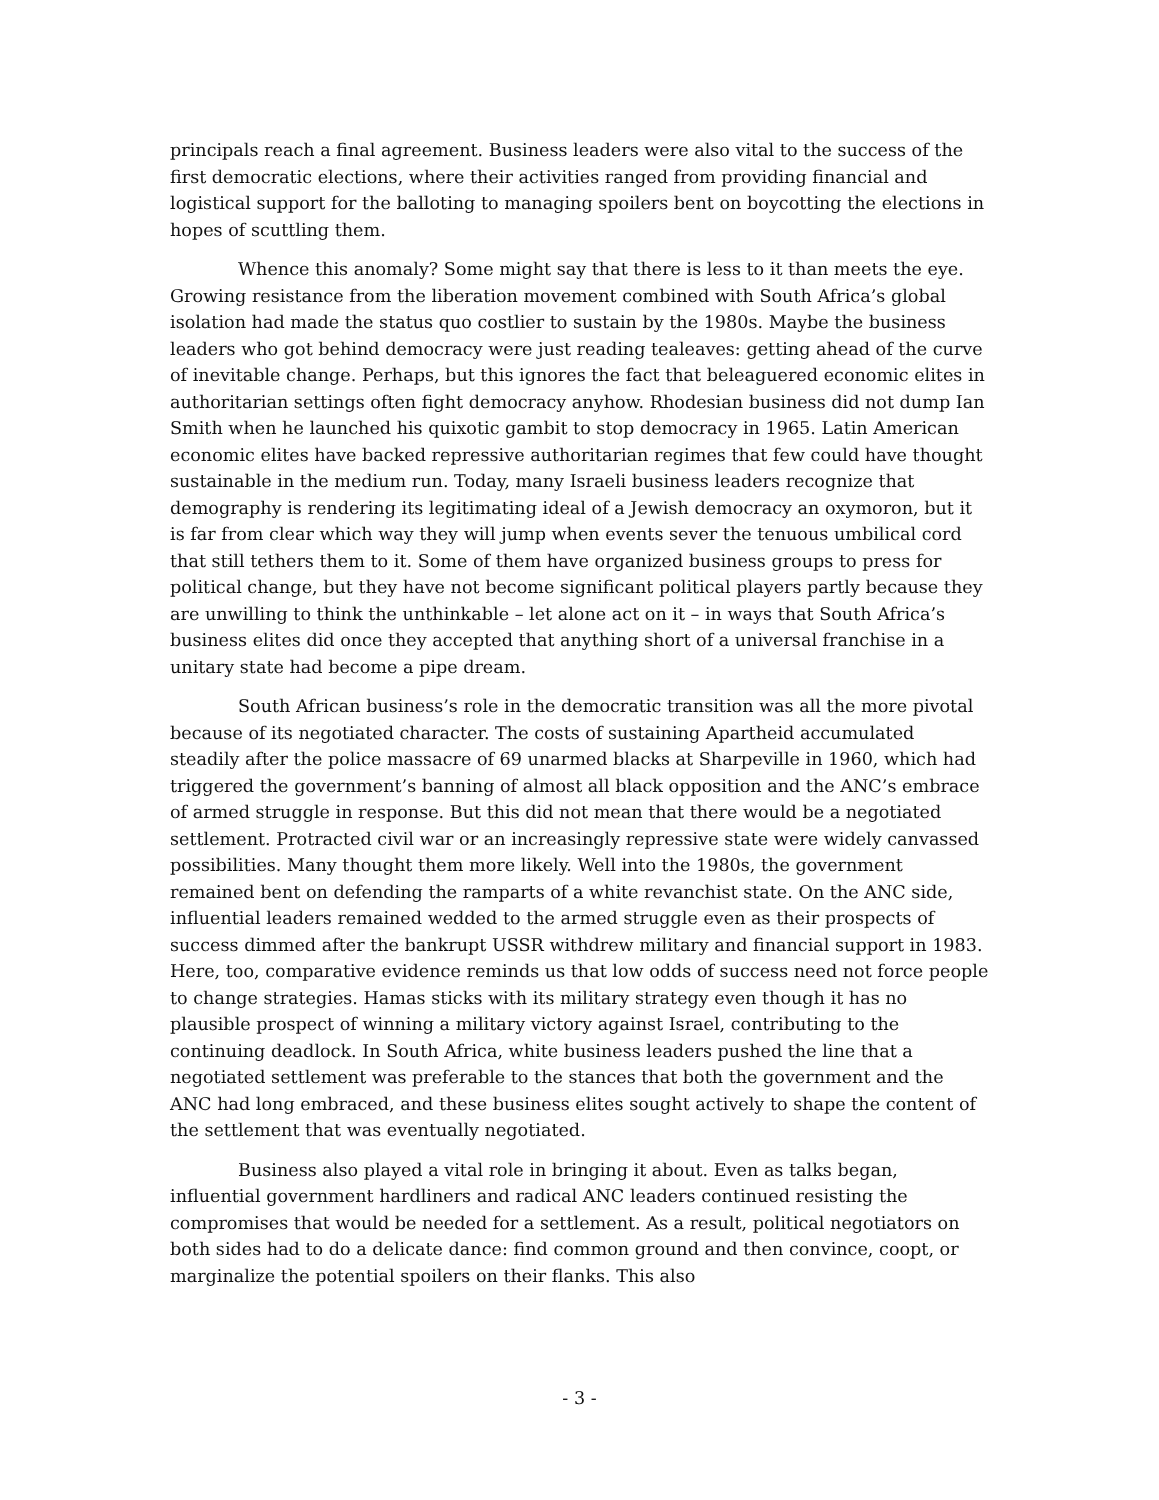principals reach a final agreement. Business leaders were also vital to the success of the first democratic elections, where their activities ranged from providing financial and logistical support for the balloting to managing spoilers bent on boycotting the elections in hopes of scuttling them.
Whence this anomaly? Some might say that there is less to it than meets the eye. Growing resistance from the liberation movement combined with South Africa’s global isolation had made the status quo costlier to sustain by the 1980s. Maybe the business leaders who got behind democracy were just reading tealeaves: getting ahead of the curve of inevitable change. Perhaps, but this ignores the fact that beleaguered economic elites in authoritarian settings often fight democracy anyhow. Rhodesian business did not dump Ian Smith when he launched his quixotic gambit to stop democracy in 1965. Latin American economic elites have backed repressive authoritarian regimes that few could have thought sustainable in the medium run. Today, many Israeli business leaders recognize that demography is rendering its legitimating ideal of a Jewish democracy an oxymoron, but it is far from clear which way they will jump when events sever the tenuous umbilical cord that still tethers them to it. Some of them have organized business groups to press for political change, but they have not become significant political players partly because they are unwilling to think the unthinkable – let alone act on it – in ways that South Africa’s business elites did once they accepted that anything short of a universal franchise in a unitary state had become a pipe dream.
South African business’s role in the democratic transition was all the more pivotal because of its negotiated character. The costs of sustaining Apartheid accumulated steadily after the police massacre of 69 unarmed blacks at Sharpeville in 1960, which had triggered the government’s banning of almost all black opposition and the ANC’s embrace of armed struggle in response. But this did not mean that there would be a negotiated settlement. Protracted civil war or an increasingly repressive state were widely canvassed possibilities. Many thought them more likely. Well into the 1980s, the government remained bent on defending the ramparts of a white revanchist state. On the ANC side, influential leaders remained wedded to the armed struggle even as their prospects of success dimmed after the bankrupt USSR withdrew military and financial support in 1983. Here, too, comparative evidence reminds us that low odds of success need not force people to change strategies. Hamas sticks with its military strategy even though it has no plausible prospect of winning a military victory against Israel, contributing to the continuing deadlock. In South Africa, white business leaders pushed the line that a negotiated settlement was preferable to the stances that both the government and the ANC had long embraced, and these business elites sought actively to shape the content of the settlement that was eventually negotiated.
Business also played a vital role in bringing it about. Even as talks began, influential government hardliners and radical ANC leaders continued resisting the compromises that would be needed for a settlement. As a result, political negotiators on both sides had to do a delicate dance: find common ground and then convince, coopt, or marginalize the potential spoilers on their flanks. This also
- 3 -